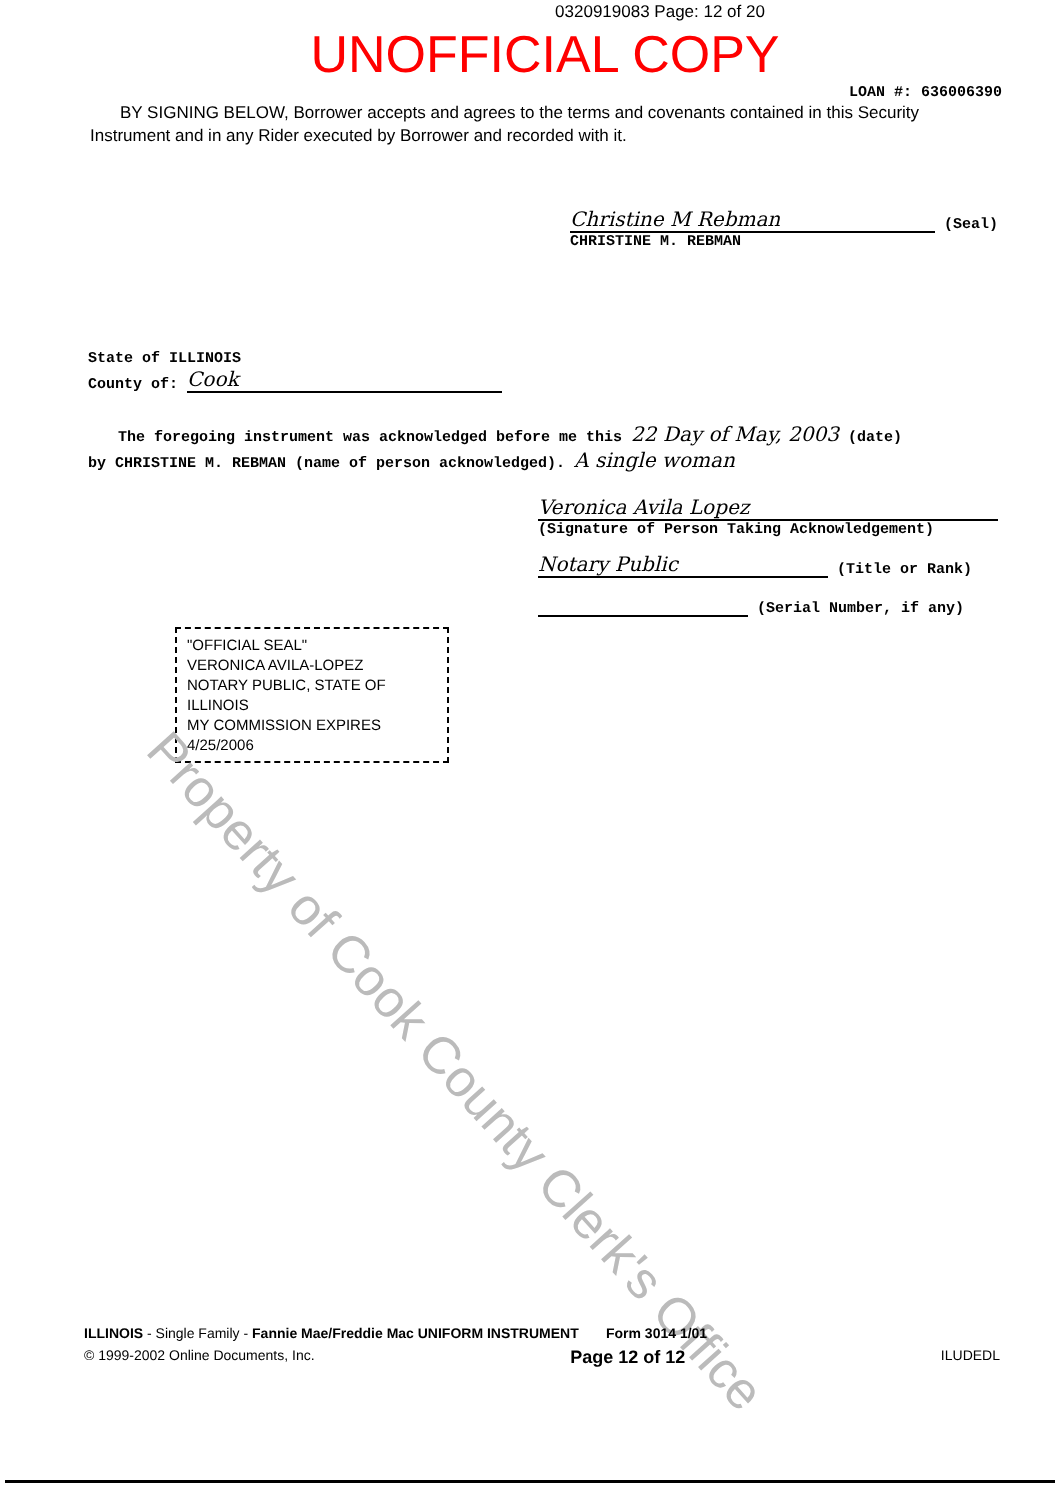0320919083 Page: 12 of 20
UNOFFICIAL COPY
LOAN #: 636006390
BY SIGNING BELOW, Borrower accepts and agrees to the terms and covenants contained in this Security Instrument and in any Rider executed by Borrower and recorded with it.
Christine M Rebman (Seal)
CHRISTINE M. REBMAN
State of ILLINOIS
County of: Cook
The foregoing instrument was acknowledged before me this 22 Day of May, 2003 (date)
by CHRISTINE M. REBMAN (name of person acknowledged). A single woman
Veronica Avila Lopez
(Signature of Person Taking Acknowledgement)
Notary Public (Title or Rank)
(Serial Number, if any)
"OFFICIAL SEAL"
VERONICA AVILA-LOPEZ
NOTARY PUBLIC, STATE OF ILLINOIS
MY COMMISSION EXPIRES 4/25/2006
Property of Cook County Clerk's Office
ILLINOIS - Single Family - Fannie Mae/Freddie Mac UNIFORM INSTRUMENT Form 3014 1/01
© 1999-2002 Online Documents, Inc. Page 12 of 12 ILUDEDL